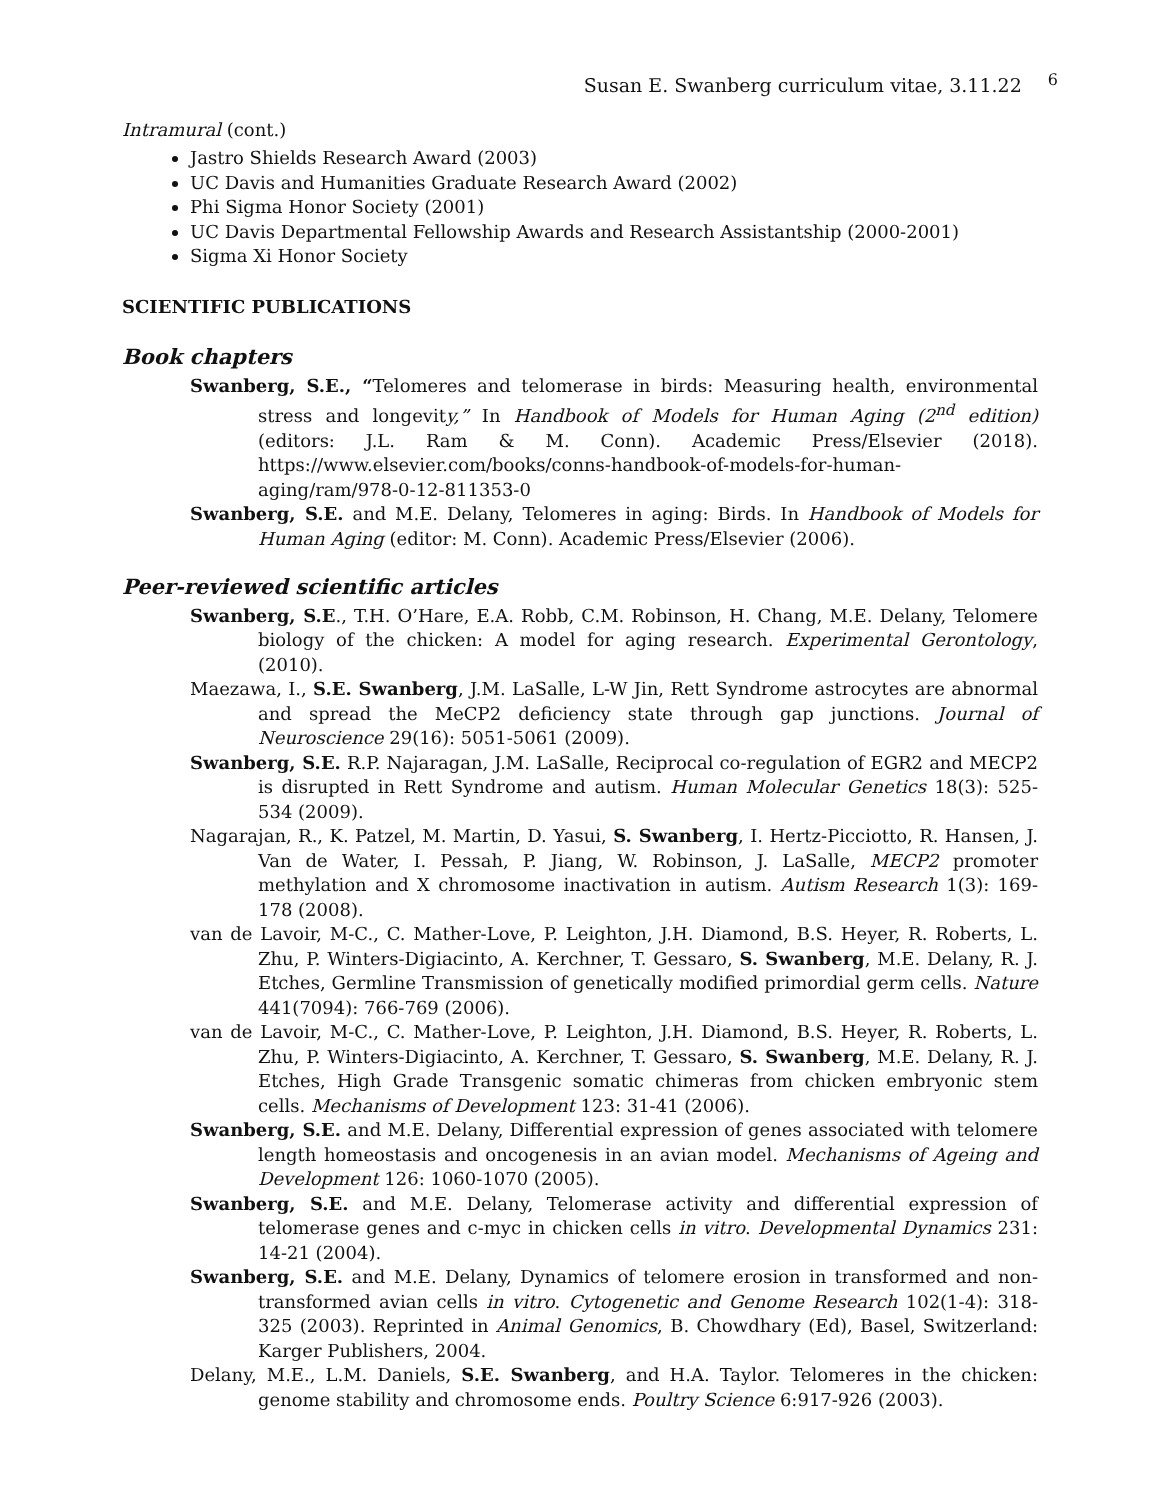Susan E. Swanberg curriculum vitae, 3.11.22 <sup>6</sup>
Intramural (cont.)
Jastro Shields Research Award (2003)
UC Davis and Humanities Graduate Research Award (2002)
Phi Sigma Honor Society (2001)
UC Davis Departmental Fellowship Awards and Research Assistantship (2000-2001)
Sigma Xi Honor Society
SCIENTIFIC PUBLICATIONS
Book chapters
Swanberg, S.E., “Telomeres and telomerase in birds: Measuring health, environmental stress and longevity,” In Handbook of Models for Human Aging (2<sup>nd</sup> edition) (editors: J.L. Ram & M. Conn). Academic Press/Elsevier (2018). https://www.elsevier.com/books/conns-handbook-of-models-for-human-aging/ram/978-0-12-811353-0
Swanberg, S.E. and M.E. Delany, Telomeres in aging: Birds. In Handbook of Models for Human Aging (editor: M. Conn). Academic Press/Elsevier (2006).
Peer-reviewed scientific articles
Swanberg, S.E., T.H. O’Hare, E.A. Robb, C.M. Robinson, H. Chang, M.E. Delany, Telomere biology of the chicken: A model for aging research. Experimental Gerontology, (2010).
Maezawa, I., S.E. Swanberg, J.M. LaSalle, L-W Jin, Rett Syndrome astrocytes are abnormal and spread the MeCP2 deficiency state through gap junctions. Journal of Neuroscience 29(16): 5051-5061 (2009).
Swanberg, S.E. R.P. Najaragan, J.M. LaSalle, Reciprocal co-regulation of EGR2 and MECP2 is disrupted in Rett Syndrome and autism. Human Molecular Genetics 18(3): 525-534 (2009).
Nagarajan, R., K. Patzel, M. Martin, D. Yasui, S. Swanberg, I. Hertz-Picciotto, R. Hansen, J. Van de Water, I. Pessah, P. Jiang, W. Robinson, J. LaSalle, MECP2 promoter methylation and X chromosome inactivation in autism. Autism Research 1(3): 169-178 (2008).
van de Lavoir, M-C., C. Mather-Love, P. Leighton, J.H. Diamond, B.S. Heyer, R. Roberts, L. Zhu, P. Winters-Digiacinto, A. Kerchner, T. Gessaro, S. Swanberg, M.E. Delany, R. J. Etches, Germline Transmission of genetically modified primordial germ cells. Nature 441(7094): 766-769 (2006).
van de Lavoir, M-C., C. Mather-Love, P. Leighton, J.H. Diamond, B.S. Heyer, R. Roberts, L. Zhu, P. Winters-Digiacinto, A. Kerchner, T. Gessaro, S. Swanberg, M.E. Delany, R. J. Etches, High Grade Transgenic somatic chimeras from chicken embryonic stem cells. Mechanisms of Development 123: 31-41 (2006).
Swanberg, S.E. and M.E. Delany, Differential expression of genes associated with telomere length homeostasis and oncogenesis in an avian model. Mechanisms of Ageing and Development 126: 1060-1070 (2005).
Swanberg, S.E. and M.E. Delany, Telomerase activity and differential expression of telomerase genes and c-myc in chicken cells in vitro. Developmental Dynamics 231: 14-21 (2004).
Swanberg, S.E. and M.E. Delany, Dynamics of telomere erosion in transformed and non-transformed avian cells in vitro. Cytogenetic and Genome Research 102(1-4): 318-325 (2003). Reprinted in Animal Genomics, B. Chowdhary (Ed), Basel, Switzerland: Karger Publishers, 2004.
Delany, M.E., L.M. Daniels, S.E. Swanberg, and H.A. Taylor. Telomeres in the chicken: genome stability and chromosome ends. Poultry Science 6:917-926 (2003).